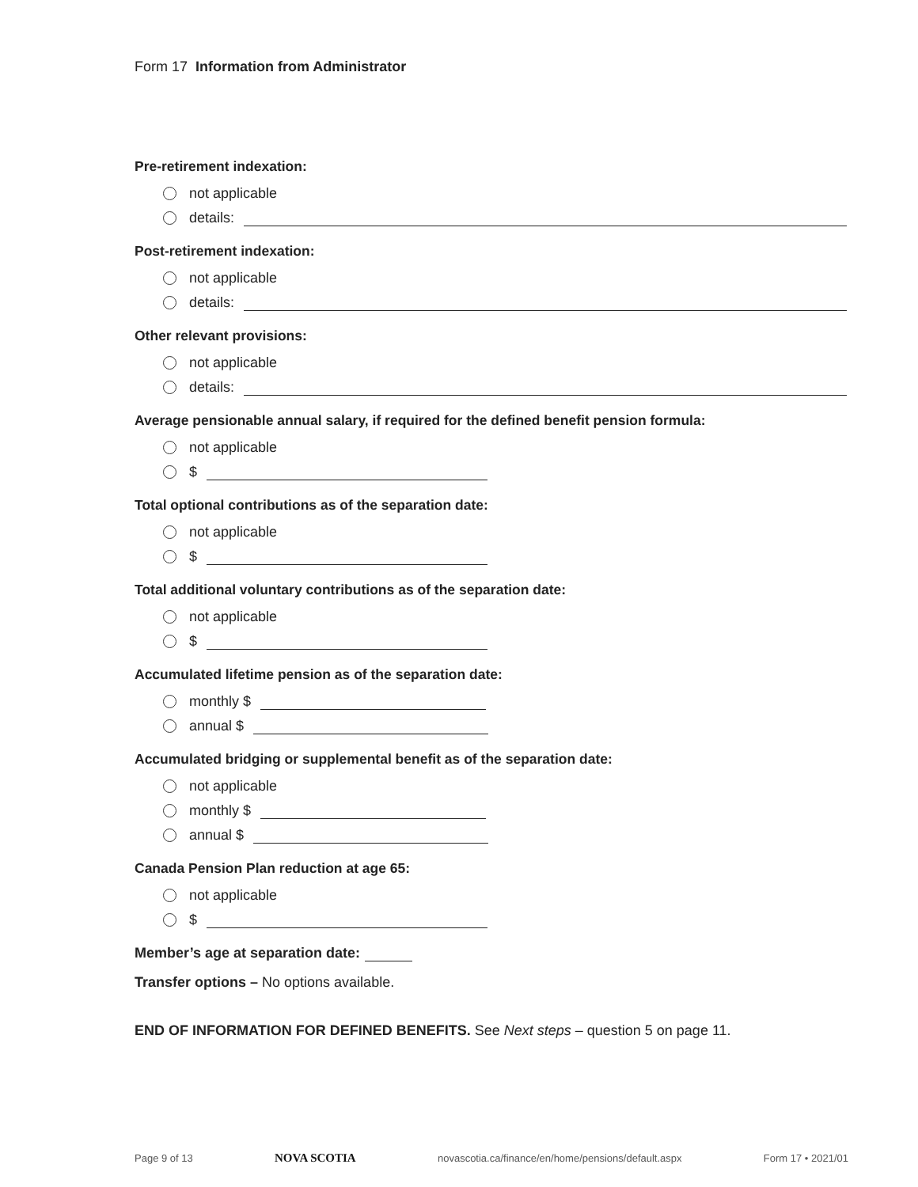Form 17 Information from Administrator
Pre-retirement indexation:
not applicable
details:
Post-retirement indexation:
not applicable
details:
Other relevant provisions:
not applicable
details:
Average pensionable annual salary, if required for the defined benefit pension formula:
not applicable
$
Total optional contributions as of the separation date:
not applicable
$
Total additional voluntary contributions as of the separation date:
not applicable
$
Accumulated lifetime pension as of the separation date:
monthly $
annual $
Accumulated bridging or supplemental benefit as of the separation date:
not applicable
monthly $
annual $
Canada Pension Plan reduction at age 65:
not applicable
$
Member’s age at separation date:
Transfer options – No options available.
END OF INFORMATION FOR DEFINED BENEFITS. See Next steps – question 5 on page 11.
Page 9 of 13 NOVA SCOTIA novascotia.ca/finance/en/home/pensions/default.aspx Form 17 • 2021/01